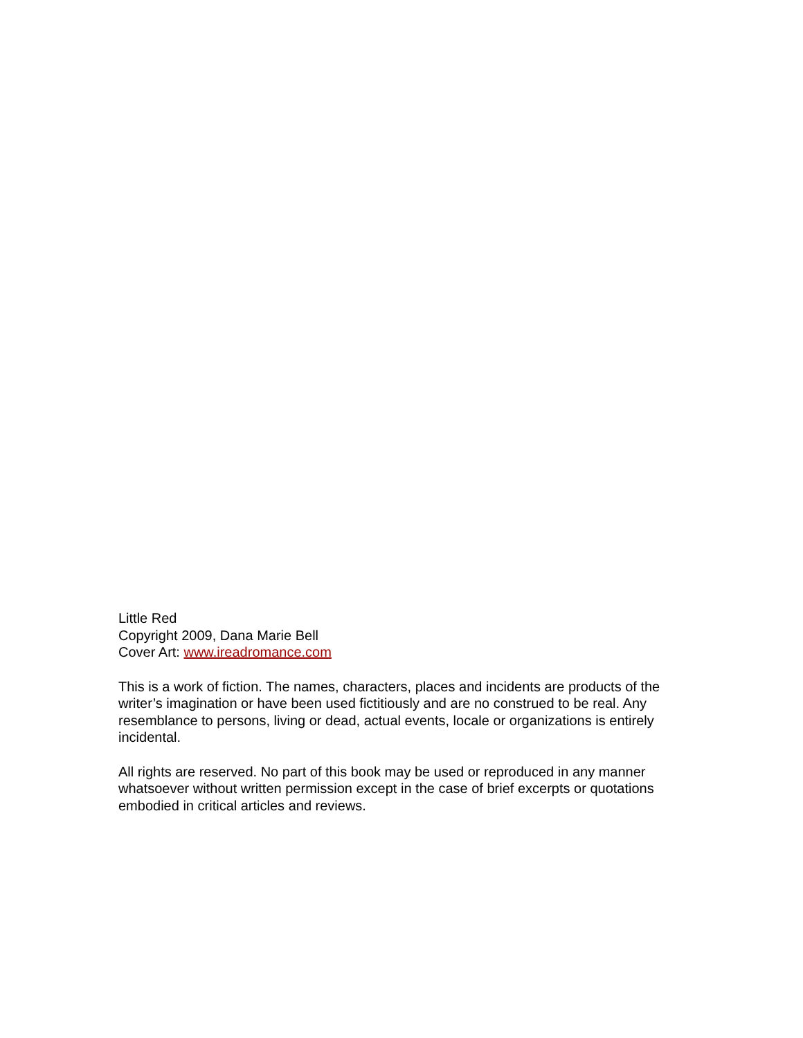Little Red
Copyright 2009, Dana Marie Bell
Cover Art: www.ireadromance.com
This is a work of fiction. The names, characters, places and incidents are products of the writer’s imagination or have been used fictitiously and are no construed to be real. Any resemblance to persons, living or dead, actual events, locale or organizations is entirely incidental.
All rights are reserved. No part of this book may be used or reproduced in any manner whatsoever without written permission except in the case of brief excerpts or quotations embodied in critical articles and reviews.